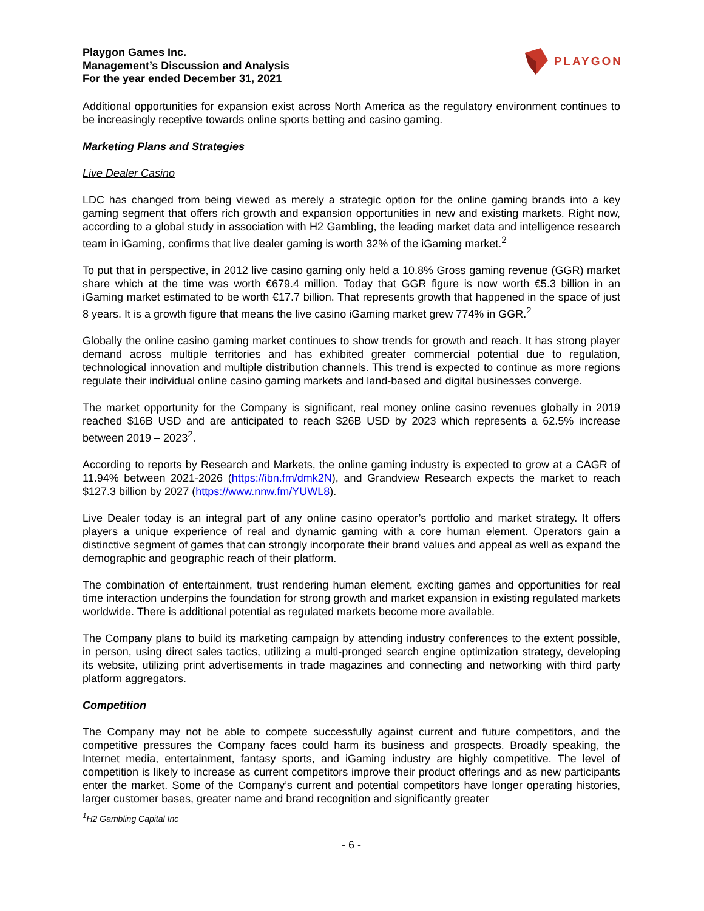Playgon Games Inc.
Management’s Discussion and Analysis
For the year ended December 31, 2021
PLAYGON
Additional opportunities for expansion exist across North America as the regulatory environment continues to be increasingly receptive towards online sports betting and casino gaming.
Marketing Plans and Strategies
Live Dealer Casino
LDC has changed from being viewed as merely a strategic option for the online gaming brands into a key gaming segment that offers rich growth and expansion opportunities in new and existing markets. Right now, according to a global study in association with H2 Gambling, the leading market data and intelligence research team in iGaming, confirms that live dealer gaming is worth 32% of the iGaming market.<sup>2</sup>
To put that in perspective, in 2012 live casino gaming only held a 10.8% Gross gaming revenue (GGR) market share which at the time was worth €679.4 million. Today that GGR figure is now worth €5.3 billion in an iGaming market estimated to be worth €17.7 billion. That represents growth that happened in the space of just 8 years. It is a growth figure that means the live casino iGaming market grew 774% in GGR.<sup>2</sup>
Globally the online casino gaming market continues to show trends for growth and reach. It has strong player demand across multiple territories and has exhibited greater commercial potential due to regulation, technological innovation and multiple distribution channels. This trend is expected to continue as more regions regulate their individual online casino gaming markets and land-based and digital businesses converge.
The market opportunity for the Company is significant, real money online casino revenues globally in 2019 reached $16B USD and are anticipated to reach $26B USD by 2023 which represents a 62.5% increase between 2019 – 2023<sup>2</sup>.
According to reports by Research and Markets, the online gaming industry is expected to grow at a CAGR of 11.94% between 2021-2026 (https://ibn.fm/dmk2N), and Grandview Research expects the market to reach $127.3 billion by 2027 (https://www.nnw.fm/YUWL8).
Live Dealer today is an integral part of any online casino operator’s portfolio and market strategy. It offers players a unique experience of real and dynamic gaming with a core human element. Operators gain a distinctive segment of games that can strongly incorporate their brand values and appeal as well as expand the demographic and geographic reach of their platform.
The combination of entertainment, trust rendering human element, exciting games and opportunities for real time interaction underpins the foundation for strong growth and market expansion in existing regulated markets worldwide. There is additional potential as regulated markets become more available.
The Company plans to build its marketing campaign by attending industry conferences to the extent possible, in person, using direct sales tactics, utilizing a multi-pronged search engine optimization strategy, developing its website, utilizing print advertisements in trade magazines and connecting and networking with third party platform aggregators.
Competition
The Company may not be able to compete successfully against current and future competitors, and the competitive pressures the Company faces could harm its business and prospects. Broadly speaking, the Internet media, entertainment, fantasy sports, and iGaming industry are highly competitive. The level of competition is likely to increase as current competitors improve their product offerings and as new participants enter the market. Some of the Company’s current and potential competitors have longer operating histories, larger customer bases, greater name and brand recognition and significantly greater
<sup>1</sup>H2 Gambling Capital Inc
- 6 -